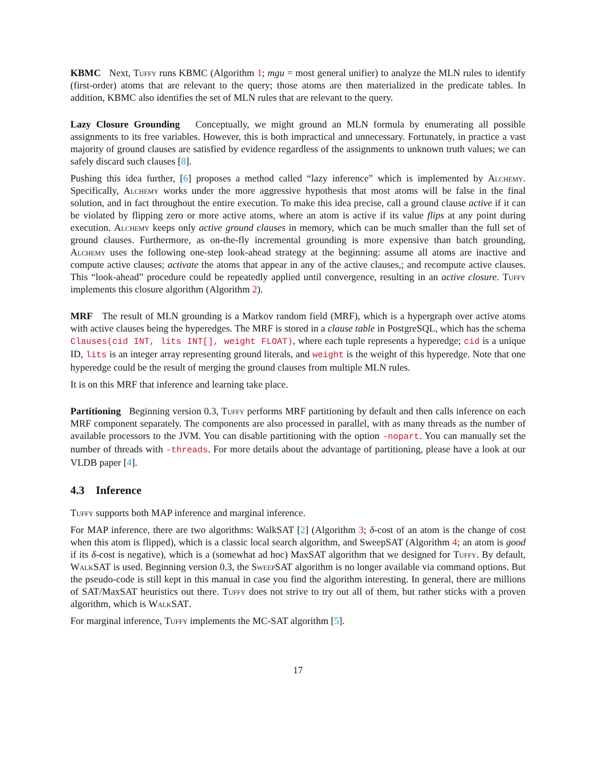KBMC Next, Tuffy runs KBMC (Algorithm 1; mgu = most general unifier) to analyze the MLN rules to identify (first-order) atoms that are relevant to the query; those atoms are then materialized in the predicate tables. In addition, KBMC also identifies the set of MLN rules that are relevant to the query.
Lazy Closure Grounding Conceptually, we might ground an MLN formula by enumerating all possible assignments to its free variables. However, this is both impractical and unnecessary. Fortunately, in practice a vast majority of ground clauses are satisfied by evidence regardless of the assignments to unknown truth values; we can safely discard such clauses [8].
Pushing this idea further, [6] proposes a method called “lazy inference” which is implemented by Alchemy. Specifically, Alchemy works under the more aggressive hypothesis that most atoms will be false in the final solution, and in fact throughout the entire execution. To make this idea precise, call a ground clause active if it can be violated by flipping zero or more active atoms, where an atom is active if its value flips at any point during execution. Alchemy keeps only active ground clauses in memory, which can be much smaller than the full set of ground clauses. Furthermore, as on-the-fly incremental grounding is more expensive than batch grounding, Alchemy uses the following one-step look-ahead strategy at the beginning: assume all atoms are inactive and compute active clauses; activate the atoms that appear in any of the active clauses,; and recompute active clauses. This “look-ahead” procedure could be repeatedly applied until convergence, resulting in an active closure. Tuffy implements this closure algorithm (Algorithm 2).
MRF The result of MLN grounding is a Markov random field (MRF), which is a hypergraph over active atoms with active clauses being the hyperedges. The MRF is stored in a clause table in PostgreSQL, which has the schema Clauses(cid INT, lits INT[], weight FLOAT), where each tuple represents a hyperedge; cid is a unique ID, lits is an integer array representing ground literals, and weight is the weight of this hyperedge. Note that one hyperedge could be the result of merging the ground clauses from multiple MLN rules.
It is on this MRF that inference and learning take place.
Partitioning Beginning version 0.3, Tuffy performs MRF partitioning by default and then calls inference on each MRF component separately. The components are also processed in parallel, with as many threads as the number of available processors to the JVM. You can disable partitioning with the option -nopart. You can manually set the number of threads with -threads. For more details about the advantage of partitioning, please have a look at our VLDB paper [4].
4.3 Inference
Tuffy supports both MAP inference and marginal inference.
For MAP inference, there are two algorithms: WalkSAT [2] (Algorithm 3; δ-cost of an atom is the change of cost when this atom is flipped), which is a classic local search algorithm, and SweepSAT (Algorithm 4; an atom is good if its δ-cost is negative), which is a (somewhat ad hoc) MaxSAT algorithm that we designed for Tuffy. By default, WalkSAT is used. Beginning version 0.3, the SweepSAT algorithm is no longer available via command options. But the pseudo-code is still kept in this manual in case you find the algorithm interesting. In general, there are millions of SAT/MaxSAT heuristics out there. Tuffy does not strive to try out all of them, but rather sticks with a proven algorithm, which is WalkSAT.
For marginal inference, Tuffy implements the MC-SAT algorithm [5].
17